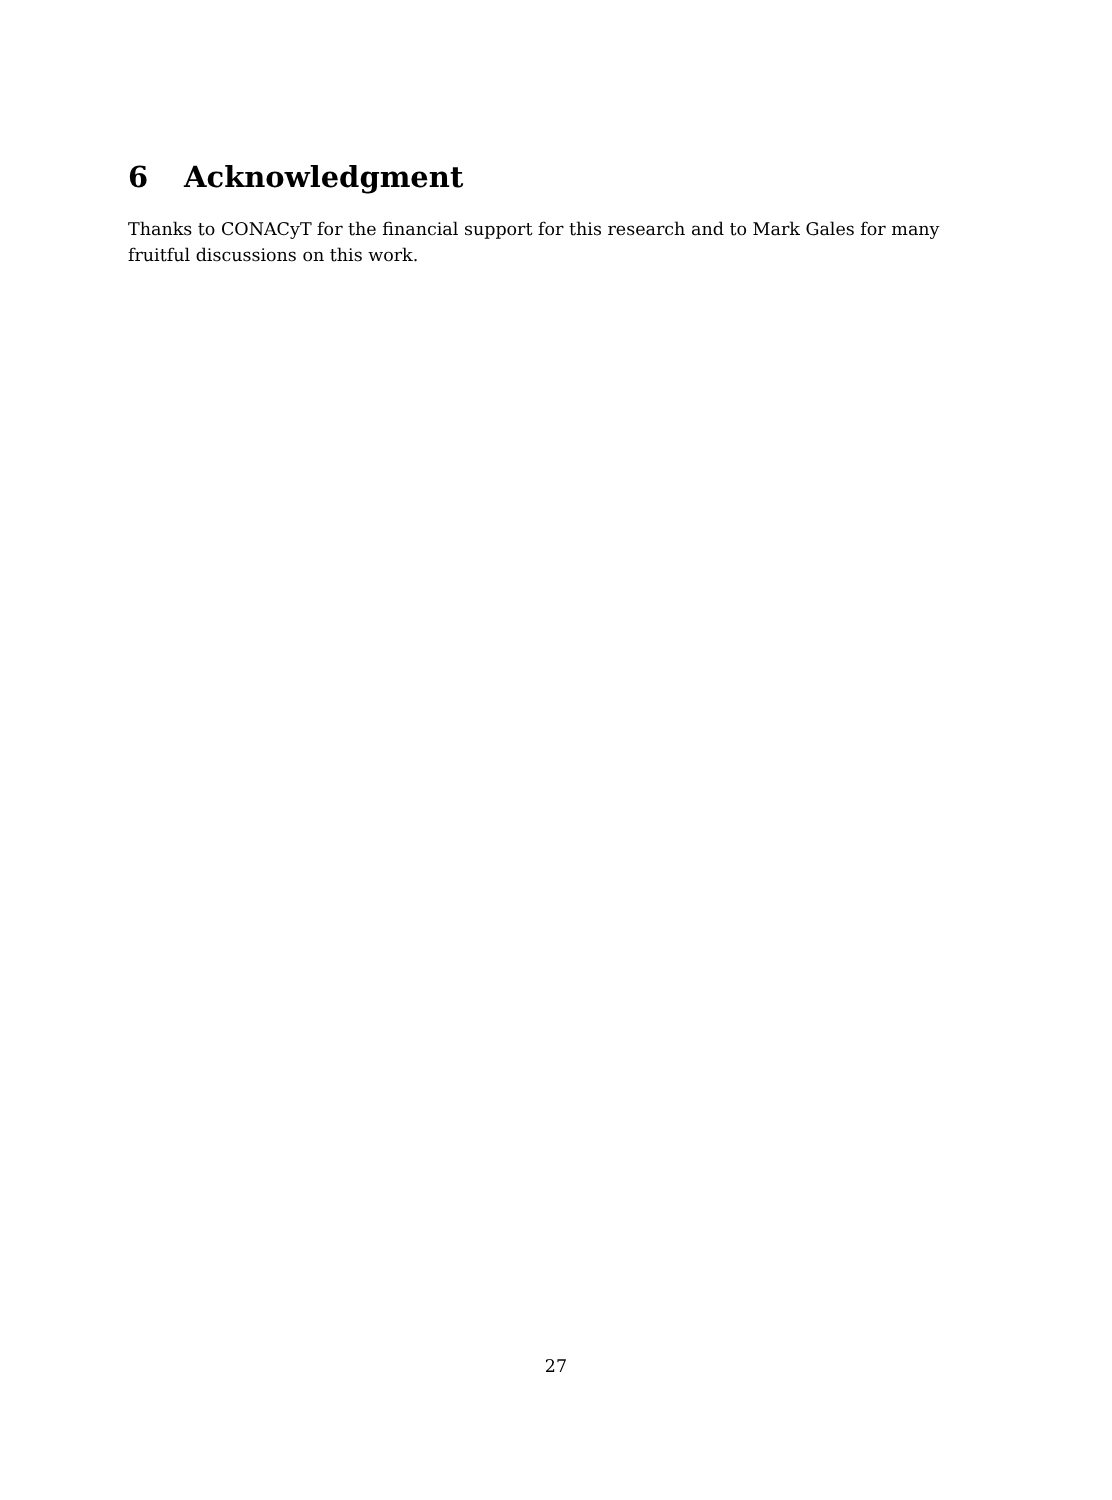6 Acknowledgment
Thanks to CONACyT for the financial support for this research and to Mark Gales for many fruitful discussions on this work.
27